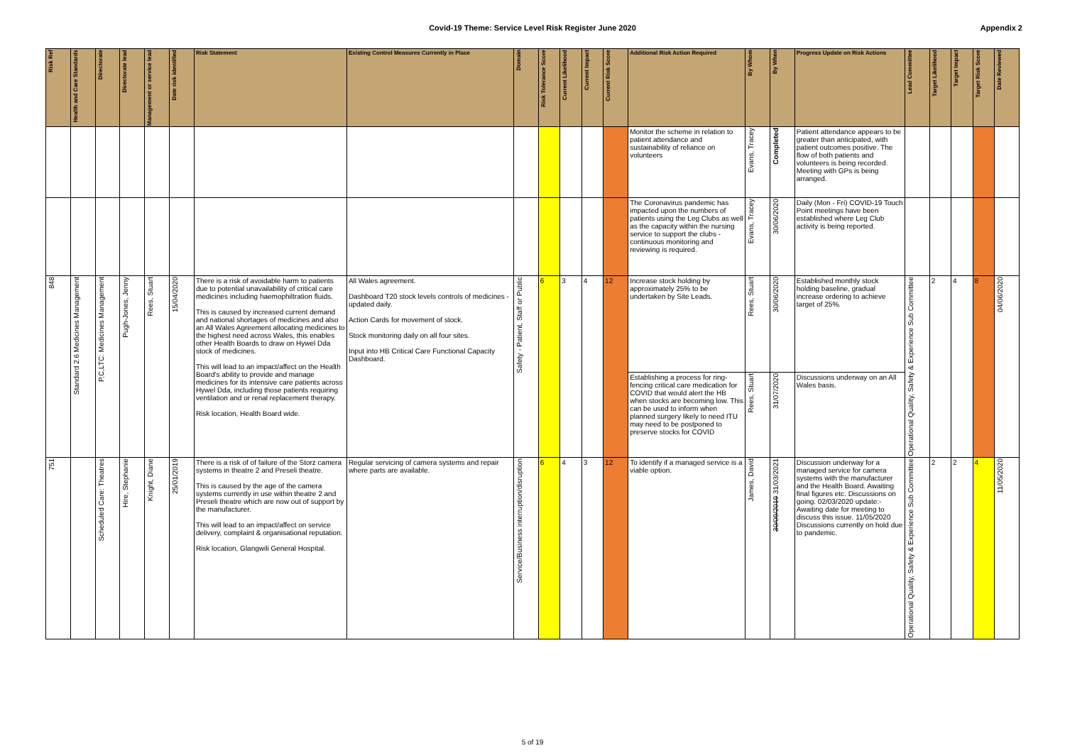Covid-19 Theme: Service Level Risk Register June 2020
Appendix 2
| Risk Ref | Health and Care Standards | Directorate | Directorate lead | Management or service lead | Date risk identified | Risk Statement | Existing Control Measures Currently in Place | Domain | Risk Tolerance Score | Current Likelihood | Current Impact | Current Risk Score | Additional Risk Action Required | By Whom | By When | Progress Update on Risk Actions | Lead Committee | Target Likelihood | Target Impact | Target Risk Score | Date Reviewed |
| --- | --- | --- | --- | --- | --- | --- | --- | --- | --- | --- | --- | --- | --- | --- | --- | --- | --- | --- | --- | --- | --- |
| | | | | | | | | | | | | | Monitor the scheme in relation to patient attendance and sustainability of reliance on volunteers | Evans, Tracey | Completed | Patient attendance appears to be greater than anticipated, with patient outcomes positive. The flow of both patients and volunteers is being recorded. Meeting with GPs is being arranged. | | | | | |
| | | | | | | | | | | | | | The Coronavirus pandemic has impacted upon the numbers of patients using the Leg Clubs as well as the capacity within the nursing service to support the clubs - continuous monitoring and reviewing is required. | Evans, Tracey | 30/06/2020 | Daily (Mon - Fri) COVID-19 Touch Point meetings have been established where Leg Club activity is being reported. | | | | | |
| 848 | Standard 2.6 Medicines Management | P,C,LTC: Medicines Management | Pugh-Jones, Jenny | Rees, Stuart | 15/04/2020 | There is a risk of avoidable harm to patients due to potential unavailability of critical care medicines including haemophiltration fluids. This is caused by increased current demand and national shortages of medicines and also an All Wales Agreement allocating medicines to the highest need across Wales, this enables other Health Boards to draw on Hywel Dda stock of medicines. This will lead to an impact/affect on the Health Board's ability to provide and manage medicines for its intensive care patients across Hywel Dda, including those patients requiring ventilation and or renal replacement therapy. Risk location, Health Board wide. | All Wales agreement. Dashboard T20 stock levels controls of medicines - updated daily. Action Cards for movement of stock. Stock monitoring daily on all four sites. Input into HB Critical Care Functional Capacity Dashboard. | Safety - Patient, Staff or Public | 6 | 3 | 4 | 12 | Increase stock holding by approximately 25% to be undertaken by Site Leads. | Rees, Stuart | 30/06/2020 | Established monthly stock holding baseline, gradual increase ordering to achieve target of 25%. | Operational Quality, Safety & Experience Sub Committee | 2 | 4 | 8 | 04/06/2020 |
| | | | | | | | | | | | | | Establishing a process for ring-fencing critical care medication for COVID that would alert the HB when stocks are becoming low. This can be used to inform when planned surgery likely to need ITU may need to be postponed to preserve stocks for COVID | Rees, Stuart | 31/07/2020 | Discussions underway on an All Wales basis. | | | | | |
| 751 | | Scheduled Care: Theatres | Hire, Stephanie | Knight, Diane | 25/01/2019 | There is a risk of of failure of the Storz camera systems in theatre 2 and Preseli theatre. This is caused by the age of the camera systems currently in use within theatre 2 and Preseli theatre which are now out of support by the manufacturer. This will lead to an impact/affect on service delivery, complaint & organisational reputation. Risk location, Glangwili General Hospital. | Regular servicing of camera systems and repair where parts are available. | Service/Business interruption/disruption | 6 | 4 | 3 | 12 | To identify if a managed service is a viable option. | James, David | 30/09/2019 31/03/2021 | Discussion underway for a managed service for camera systems with the manufacturer and the Health Board. Awaiting final figures etc. Discussions on going. 02/03/2020 update:- Awaiting date for meeting to discuss this issue. 11/05/2020 Discussions currently on hold due to pandemic. | Operational Quality, Safety & Experience Sub Committee | 2 | 2 | 4 | 11/05/2020 |
5 of 19